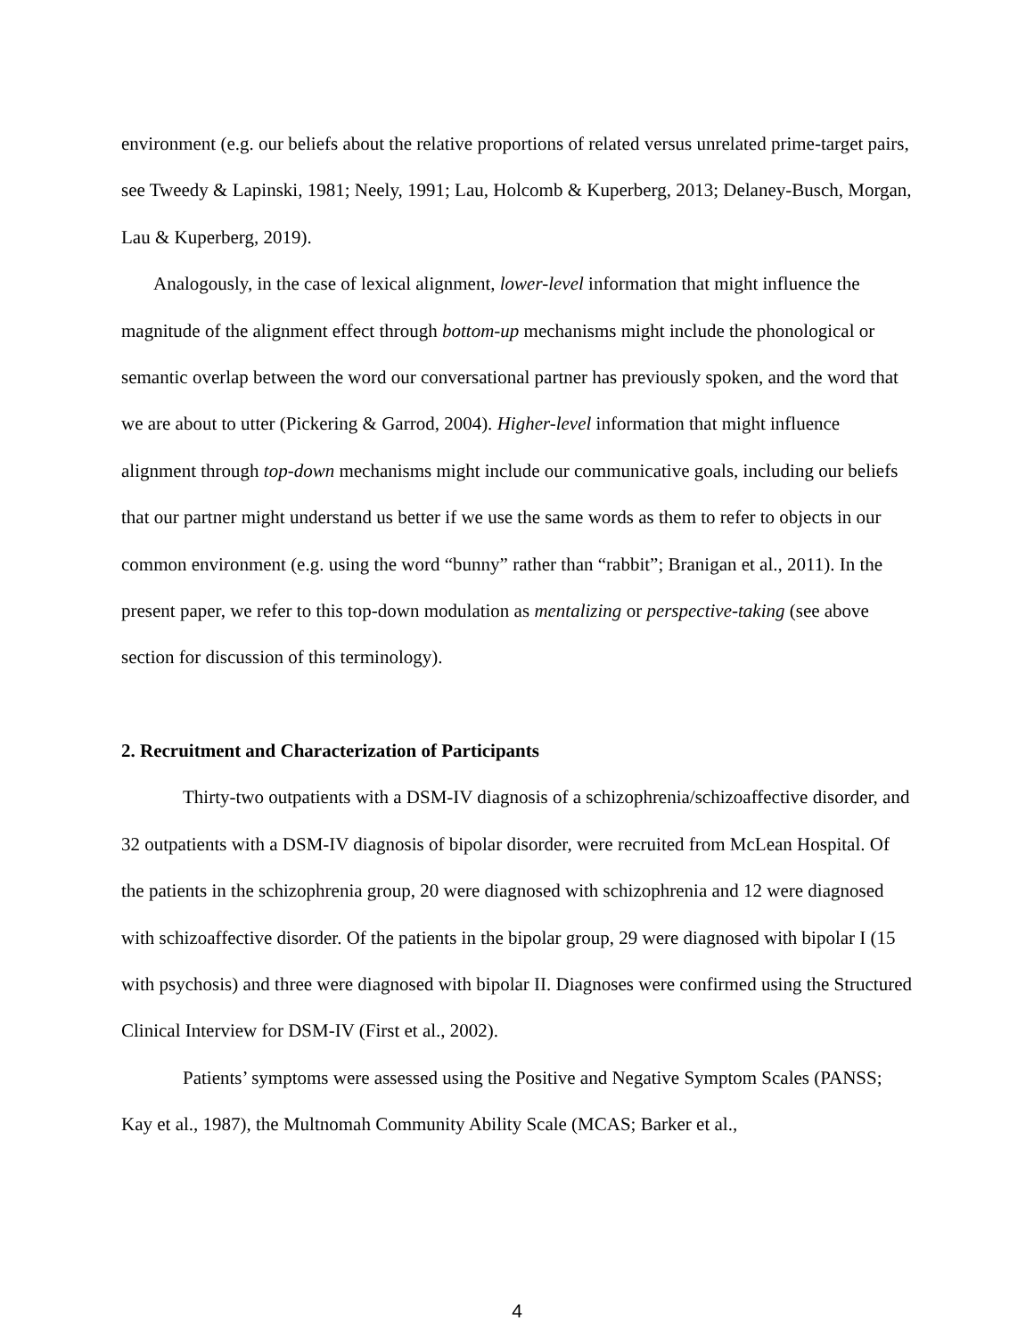environment (e.g. our beliefs about the relative proportions of related versus unrelated prime-target pairs, see Tweedy & Lapinski, 1981; Neely, 1991; Lau, Holcomb & Kuperberg, 2013; Delaney-Busch, Morgan, Lau & Kuperberg, 2019).
Analogously, in the case of lexical alignment, lower-level information that might influence the magnitude of the alignment effect through bottom-up mechanisms might include the phonological or semantic overlap between the word our conversational partner has previously spoken, and the word that we are about to utter (Pickering & Garrod, 2004). Higher-level information that might influence alignment through top-down mechanisms might include our communicative goals, including our beliefs that our partner might understand us better if we use the same words as them to refer to objects in our common environment (e.g. using the word “bunny” rather than “rabbit”; Branigan et al., 2011). In the present paper, we refer to this top-down modulation as mentalizing or perspective-taking (see above section for discussion of this terminology).
2. Recruitment and Characterization of Participants
Thirty-two outpatients with a DSM-IV diagnosis of a schizophrenia/schizoaffective disorder, and 32 outpatients with a DSM-IV diagnosis of bipolar disorder, were recruited from McLean Hospital. Of the patients in the schizophrenia group, 20 were diagnosed with schizophrenia and 12 were diagnosed with schizoaffective disorder. Of the patients in the bipolar group, 29 were diagnosed with bipolar I (15 with psychosis) and three were diagnosed with bipolar II. Diagnoses were confirmed using the Structured Clinical Interview for DSM-IV (First et al., 2002).
Patients’ symptoms were assessed using the Positive and Negative Symptom Scales (PANSS; Kay et al., 1987), the Multnomah Community Ability Scale (MCAS; Barker et al.,
4